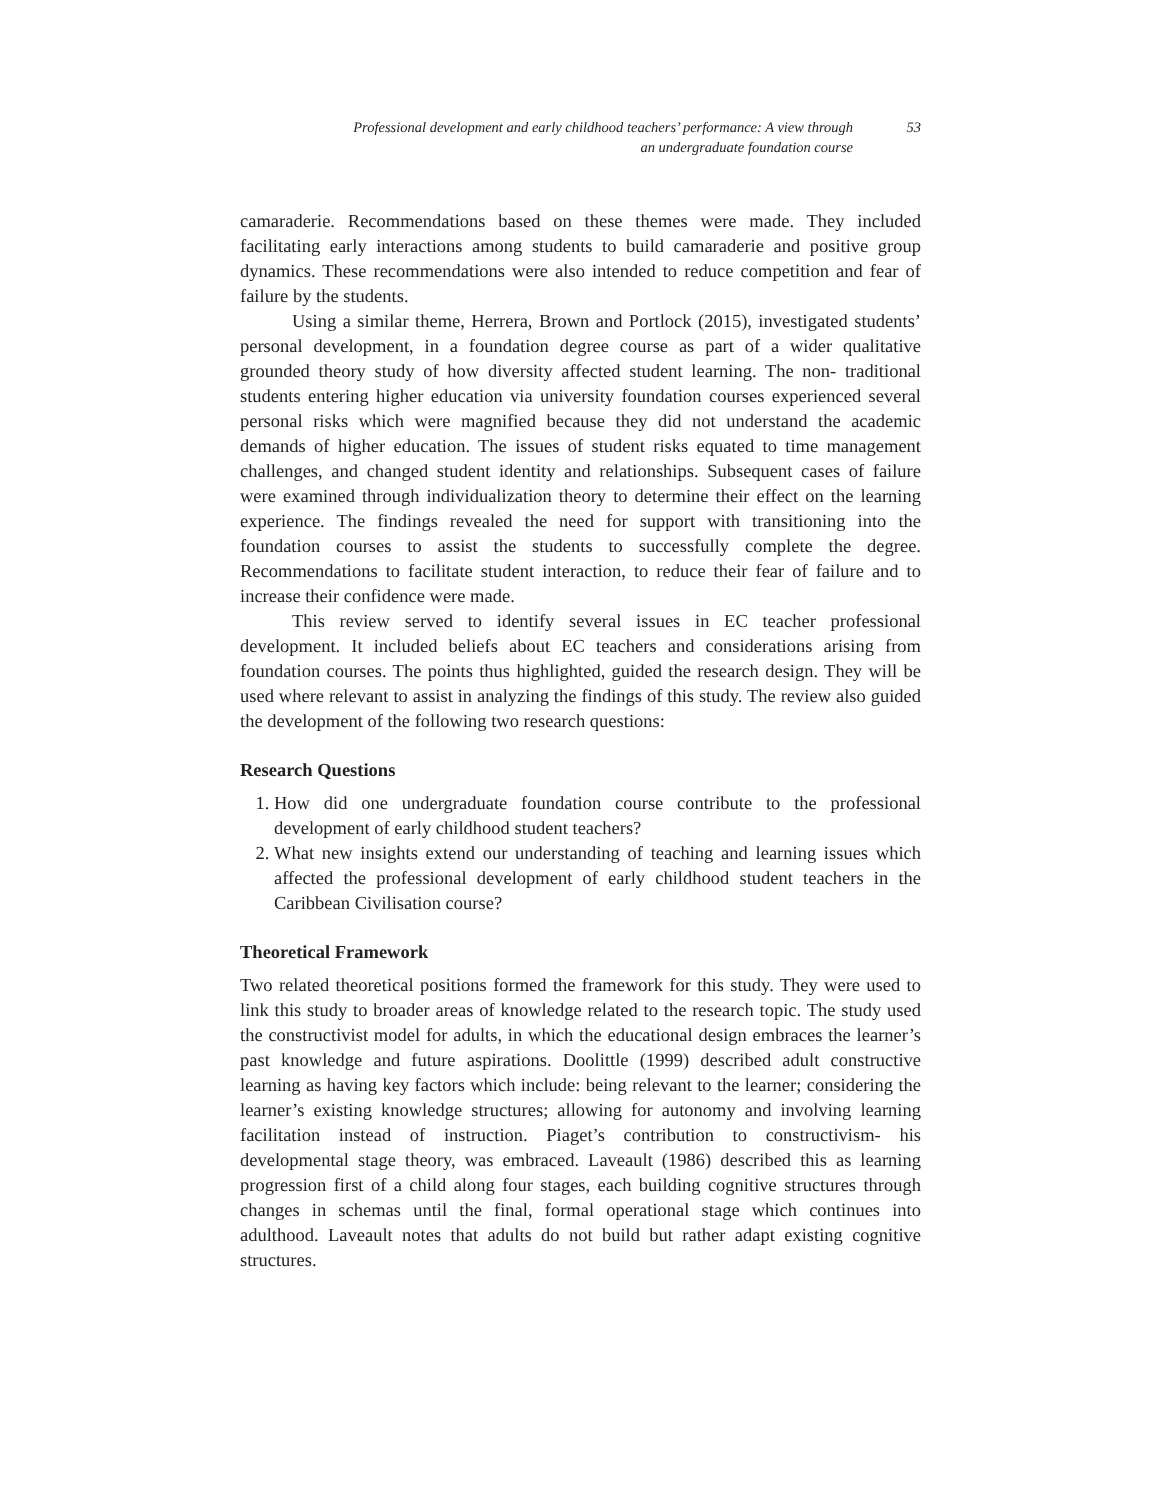Professional development and early childhood teachers’ performance: A view through an undergraduate foundation course
53
camaraderie. Recommendations based on these themes were made. They included facilitating early interactions among students to build camaraderie and positive group dynamics. These recommendations were also intended to reduce competition and fear of failure by the students.
Using a similar theme, Herrera, Brown and Portlock (2015), investigated students’ personal development, in a foundation degree course as part of a wider qualitative grounded theory study of how diversity affected student learning. The non- traditional students entering higher education via university foundation courses experienced several personal risks which were magnified because they did not understand the academic demands of higher education. The issues of student risks equated to time management challenges, and changed student identity and relationships. Subsequent cases of failure were examined through individualization theory to determine their effect on the learning experience. The findings revealed the need for support with transitioning into the foundation courses to assist the students to successfully complete the degree. Recommendations to facilitate student interaction, to reduce their fear of failure and to increase their confidence were made.
This review served to identify several issues in EC teacher professional development. It included beliefs about EC teachers and considerations arising from foundation courses. The points thus highlighted, guided the research design. They will be used where relevant to assist in analyzing the findings of this study. The review also guided the development of the following two research questions:
Research Questions
1. How did one undergraduate foundation course contribute to the professional development of early childhood student teachers?
2. What new insights extend our understanding of teaching and learning issues which affected the professional development of early childhood student teachers in the Caribbean Civilisation course?
Theoretical Framework
Two related theoretical positions formed the framework for this study. They were used to link this study to broader areas of knowledge related to the research topic. The study used the constructivist model for adults, in which the educational design embraces the learner’s past knowledge and future aspirations. Doolittle (1999) described adult constructive learning as having key factors which include: being relevant to the learner; considering the learner’s existing knowledge structures; allowing for autonomy and involving learning facilitation instead of instruction. Piaget’s contribution to constructivism- his developmental stage theory, was embraced. Laveault (1986) described this as learning progression first of a child along four stages, each building cognitive structures through changes in schemas until the final, formal operational stage which continues into adulthood. Laveault notes that adults do not build but rather adapt existing cognitive structures.